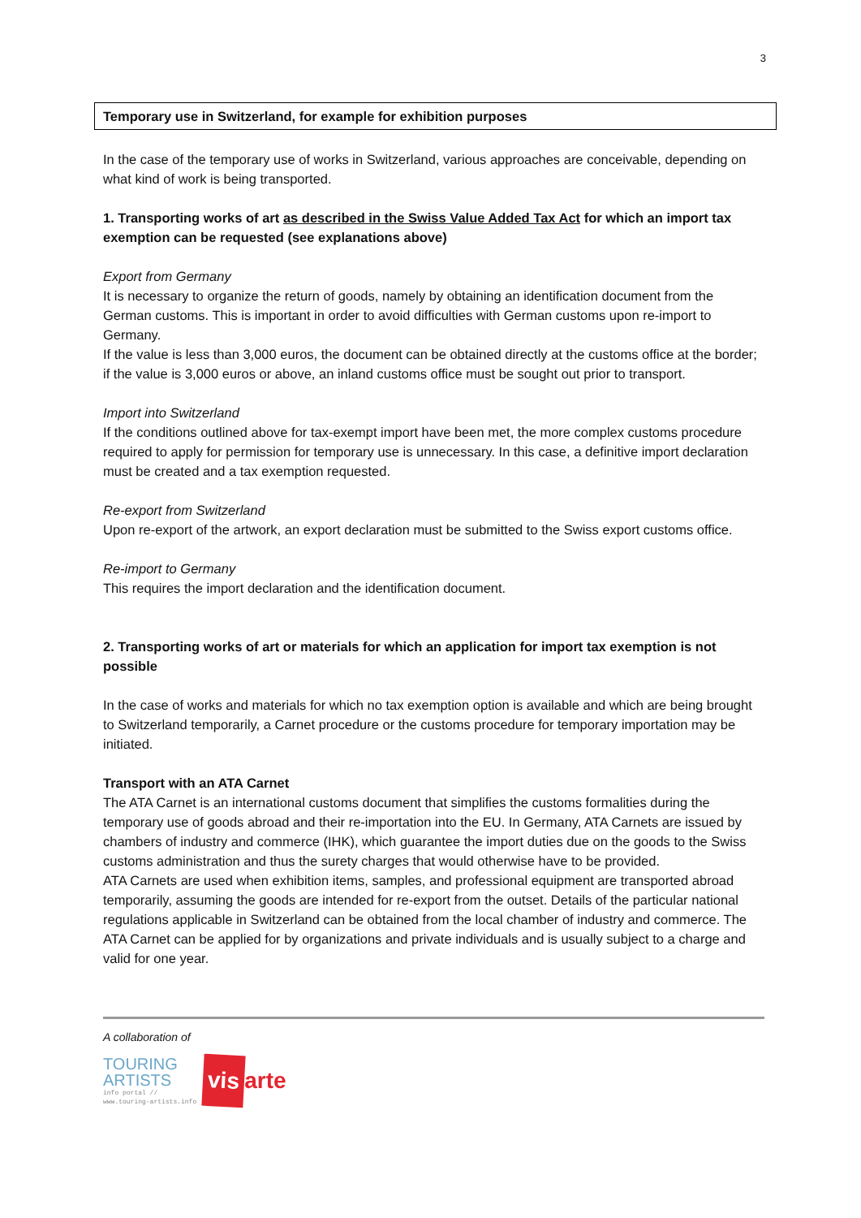3
Temporary use in Switzerland, for example for exhibition purposes
In the case of the temporary use of works in Switzerland, various approaches are conceivable, depending on what kind of work is being transported.
1. Transporting works of art as described in the Swiss Value Added Tax Act for which an import tax exemption can be requested (see explanations above)
Export from Germany
It is necessary to organize the return of goods, namely by obtaining an identification document from the German customs. This is important in order to avoid difficulties with German customs upon re-import to Germany.
If the value is less than 3,000 euros, the document can be obtained directly at the customs office at the border; if the value is 3,000 euros or above, an inland customs office must be sought out prior to transport.
Import into Switzerland
If the conditions outlined above for tax-exempt import have been met, the more complex customs procedure required to apply for permission for temporary use is unnecessary. In this case, a definitive import declaration must be created and a tax exemption requested.
Re-export from Switzerland
Upon re-export of the artwork, an export declaration must be submitted to the Swiss export customs office.
Re-import to Germany
This requires the import declaration and the identification document.
2. Transporting works of art or materials for which an application for import tax exemption is not possible
In the case of works and materials for which no tax exemption option is available and which are being brought to Switzerland temporarily, a Carnet procedure or the customs procedure for temporary importation may be initiated.
Transport with an ATA Carnet
The ATA Carnet is an international customs document that simplifies the customs formalities during the temporary use of goods abroad and their re-importation into the EU. In Germany, ATA Carnets are issued by chambers of industry and commerce (IHK), which guarantee the import duties due on the goods to the Swiss customs administration and thus the surety charges that would otherwise have to be provided.
ATA Carnets are used when exhibition items, samples, and professional equipment are transported abroad temporarily, assuming the goods are intended for re-export from the outset. Details of the particular national regulations applicable in Switzerland can be obtained from the local chamber of industry and commerce. The ATA Carnet can be applied for by organizations and private individuals and is usually subject to a charge and valid for one year.
A collaboration of
TOURING
ARTISTS
info portal //
www.touring-artists.info
vis
arte